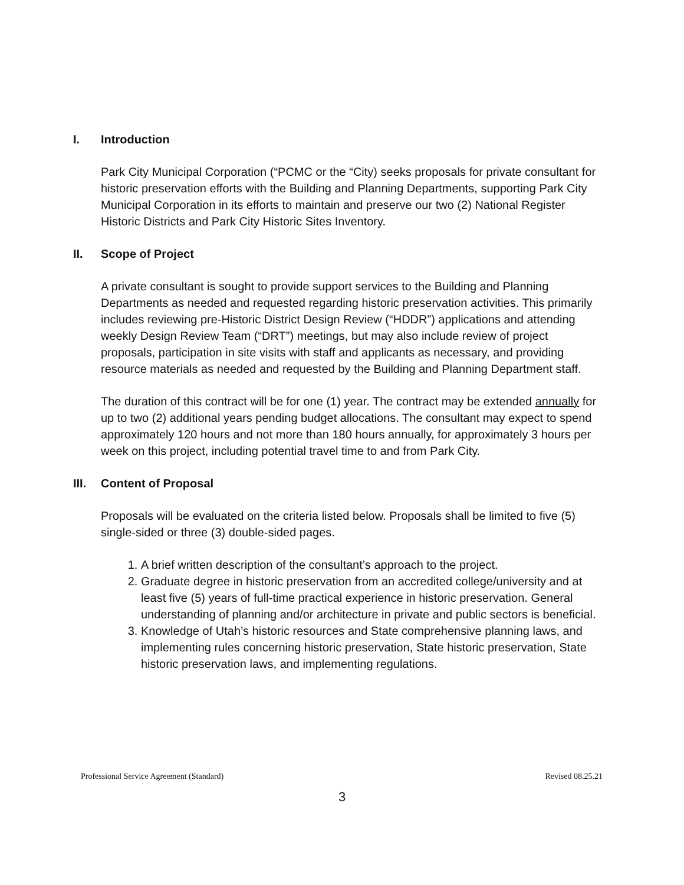I. Introduction
Park City Municipal Corporation (“PCMC or the “City) seeks proposals for private consultant for historic preservation efforts with the Building and Planning Departments, supporting Park City Municipal Corporation in its efforts to maintain and preserve our two (2) National Register Historic Districts and Park City Historic Sites Inventory.
II. Scope of Project
A private consultant is sought to provide support services to the Building and Planning Departments as needed and requested regarding historic preservation activities. This primarily includes reviewing pre-Historic District Design Review (“HDDR”) applications and attending weekly Design Review Team (“DRT”) meetings, but may also include review of project proposals, participation in site visits with staff and applicants as necessary, and providing resource materials as needed and requested by the Building and Planning Department staff.
The duration of this contract will be for one (1) year. The contract may be extended annually for up to two (2) additional years pending budget allocations. The consultant may expect to spend approximately 120 hours and not more than 180 hours annually, for approximately 3 hours per week on this project, including potential travel time to and from Park City.
III. Content of Proposal
Proposals will be evaluated on the criteria listed below. Proposals shall be limited to five (5) single-sided or three (3) double-sided pages.
1. A brief written description of the consultant’s approach to the project.
2. Graduate degree in historic preservation from an accredited college/university and at least five (5) years of full-time practical experience in historic preservation. General understanding of planning and/or architecture in private and public sectors is beneficial.
3. Knowledge of Utah’s historic resources and State comprehensive planning laws, and implementing rules concerning historic preservation, State historic preservation, State historic preservation laws, and implementing regulations.
Professional Service Agreement (Standard) Revised 08.25.21
3